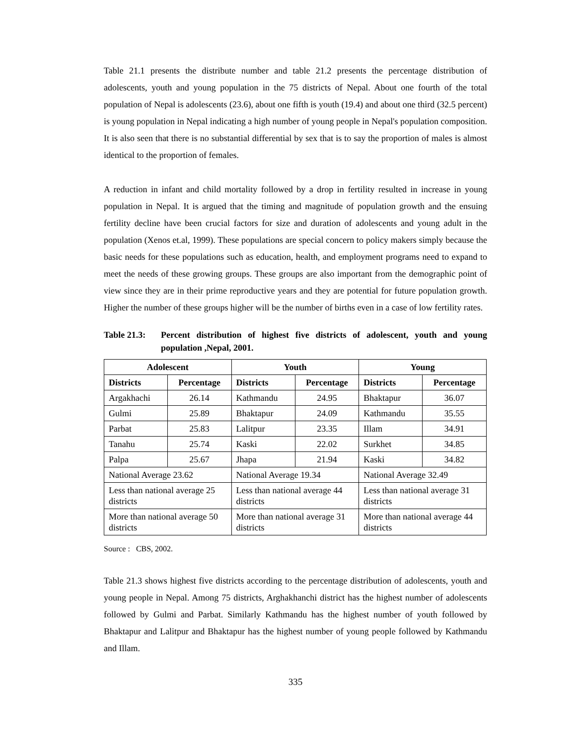Table 21.1 presents the distribute number and table 21.2 presents the percentage distribution of adolescents, youth and young population in the 75 districts of Nepal. About one fourth of the total population of Nepal is adolescents (23.6), about one fifth is youth (19.4) and about one third (32.5 percent) is young population in Nepal indicating a high number of young people in Nepal's population composition. It is also seen that there is no substantial differential by sex that is to say the proportion of males is almost identical to the proportion of females.
A reduction in infant and child mortality followed by a drop in fertility resulted in increase in young population in Nepal. It is argued that the timing and magnitude of population growth and the ensuing fertility decline have been crucial factors for size and duration of adolescents and young adult in the population (Xenos et.al, 1999). These populations are special concern to policy makers simply because the basic needs for these populations such as education, health, and employment programs need to expand to meet the needs of these growing groups. These groups are also important from the demographic point of view since they are in their prime reproductive years and they are potential for future population growth. Higher the number of these groups higher will be the number of births even in a case of low fertility rates.
Table 21.3:
Percent distribution of highest five districts of adolescent, youth and young population ,Nepal, 2001.
| Adolescent | | Youth | | Young | |
| --- | --- | --- | --- | --- | --- |
| Districts | Percentage | Districts | Percentage | Districts | Percentage |
| Argakhachi | 26.14 | Kathmandu | 24.95 | Bhaktapur | 36.07 |
| Gulmi | 25.89 | Bhaktapur | 24.09 | Kathmandu | 35.55 |
| Parbat | 25.83 | Lalitpur | 23.35 | Illam | 34.91 |
| Tanahu | 25.74 | Kaski | 22.02 | Surkhet | 34.85 |
| Palpa | 25.67 | Jhapa | 21.94 | Kaski | 34.82 |
| National Average 23.62 | | National Average 19.34 | | National Average 32.49 | |
| Less than national average 25 districts | | Less than national average 44 districts | | Less than national average 31 districts | |
| More than national average 50 districts | | More than national average 31 districts | | More than national average 44 districts | |
Source : CBS, 2002.
Table 21.3 shows highest five districts according to the percentage distribution of adolescents, youth and young people in Nepal. Among 75 districts, Arghakhanchi district has the highest number of adolescents followed by Gulmi and Parbat. Similarly Kathmandu has the highest number of youth followed by Bhaktapur and Lalitpur and Bhaktapur has the highest number of young people followed by Kathmandu and Illam.
335